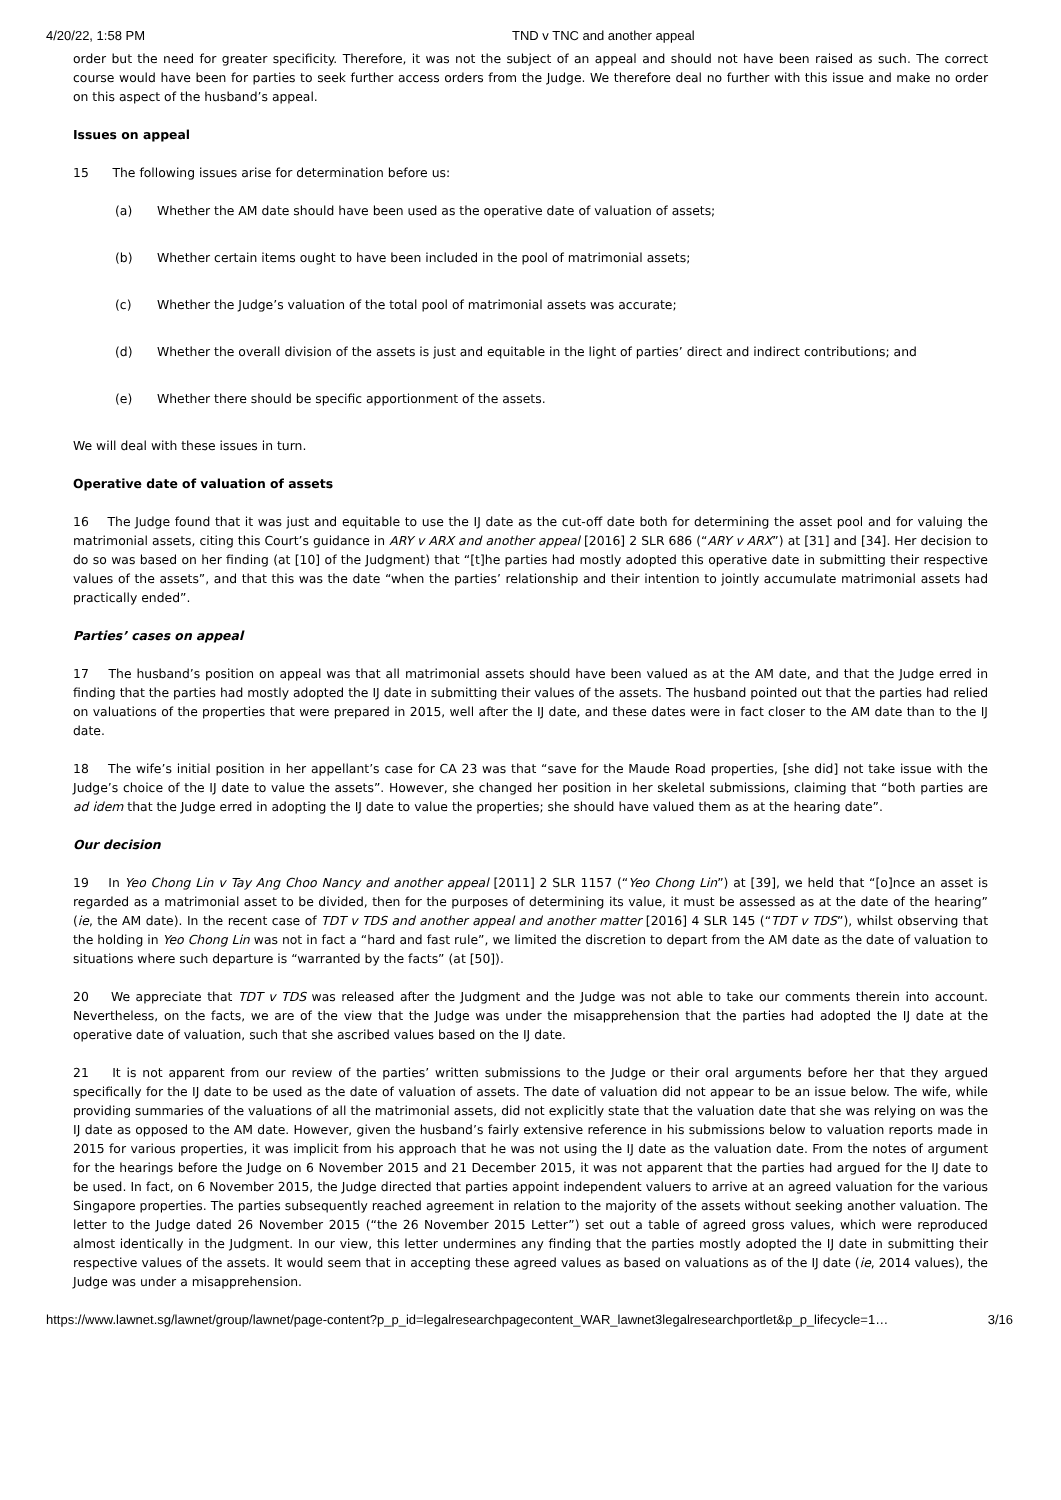4/20/22, 1:58 PM TND v TNC and another appeal
order but the need for greater specificity. Therefore, it was not the subject of an appeal and should not have been raised as such. The correct course would have been for parties to seek further access orders from the Judge. We therefore deal no further with this issue and make no order on this aspect of the husband’s appeal.
Issues on appeal
15 The following issues arise for determination before us:
(a) Whether the AM date should have been used as the operative date of valuation of assets;
(b) Whether certain items ought to have been included in the pool of matrimonial assets;
(c) Whether the Judge’s valuation of the total pool of matrimonial assets was accurate;
(d) Whether the overall division of the assets is just and equitable in the light of parties’ direct and indirect contributions; and
(e) Whether there should be specific apportionment of the assets.
We will deal with these issues in turn.
Operative date of valuation of assets
16 The Judge found that it was just and equitable to use the IJ date as the cut-off date both for determining the asset pool and for valuing the matrimonial assets, citing this Court’s guidance in ARY v ARX and another appeal [2016] 2 SLR 686 (“ARY v ARX”) at [31] and [34]. Her decision to do so was based on her finding (at [10] of the Judgment) that “[t]he parties had mostly adopted this operative date in submitting their respective values of the assets”, and that this was the date “when the parties’ relationship and their intention to jointly accumulate matrimonial assets had practically ended”.
Parties’ cases on appeal
17 The husband’s position on appeal was that all matrimonial assets should have been valued as at the AM date, and that the Judge erred in finding that the parties had mostly adopted the IJ date in submitting their values of the assets. The husband pointed out that the parties had relied on valuations of the properties that were prepared in 2015, well after the IJ date, and these dates were in fact closer to the AM date than to the IJ date.
18 The wife’s initial position in her appellant’s case for CA 23 was that “save for the Maude Road properties, [she did] not take issue with the Judge’s choice of the IJ date to value the assets”. However, she changed her position in her skeletal submissions, claiming that “both parties are ad idem that the Judge erred in adopting the IJ date to value the properties; she should have valued them as at the hearing date”.
Our decision
19 In Yeo Chong Lin v Tay Ang Choo Nancy and another appeal [2011] 2 SLR 1157 (“Yeo Chong Lin”) at [39], we held that “[o]nce an asset is regarded as a matrimonial asset to be divided, then for the purposes of determining its value, it must be assessed as at the date of the hearing” (ie, the AM date). In the recent case of TDT v TDS and another appeal and another matter [2016] 4 SLR 145 (“TDT v TDS”), whilst observing that the holding in Yeo Chong Lin was not in fact a “hard and fast rule”, we limited the discretion to depart from the AM date as the date of valuation to situations where such departure is “warranted by the facts” (at [50]).
20 We appreciate that TDT v TDS was released after the Judgment and the Judge was not able to take our comments therein into account. Nevertheless, on the facts, we are of the view that the Judge was under the misapprehension that the parties had adopted the IJ date at the operative date of valuation, such that she ascribed values based on the IJ date.
21 It is not apparent from our review of the parties’ written submissions to the Judge or their oral arguments before her that they argued specifically for the IJ date to be used as the date of valuation of assets. The date of valuation did not appear to be an issue below. The wife, while providing summaries of the valuations of all the matrimonial assets, did not explicitly state that the valuation date that she was relying on was the IJ date as opposed to the AM date. However, given the husband’s fairly extensive reference in his submissions below to valuation reports made in 2015 for various properties, it was implicit from his approach that he was not using the IJ date as the valuation date. From the notes of argument for the hearings before the Judge on 6 November 2015 and 21 December 2015, it was not apparent that the parties had argued for the IJ date to be used. In fact, on 6 November 2015, the Judge directed that parties appoint independent valuers to arrive at an agreed valuation for the various Singapore properties. The parties subsequently reached agreement in relation to the majority of the assets without seeking another valuation. The letter to the Judge dated 26 November 2015 (“the 26 November 2015 Letter”) set out a table of agreed gross values, which were reproduced almost identically in the Judgment. In our view, this letter undermines any finding that the parties mostly adopted the IJ date in submitting their respective values of the assets. It would seem that in accepting these agreed values as based on valuations as of the IJ date (ie, 2014 values), the Judge was under a misapprehension.
https://www.lawnet.sg/lawnet/group/lawnet/page-content?p_p_id=legalresearchpagecontent_WAR_lawnet3legalresearchportlet&p_p_lifecycle=1… 3/16